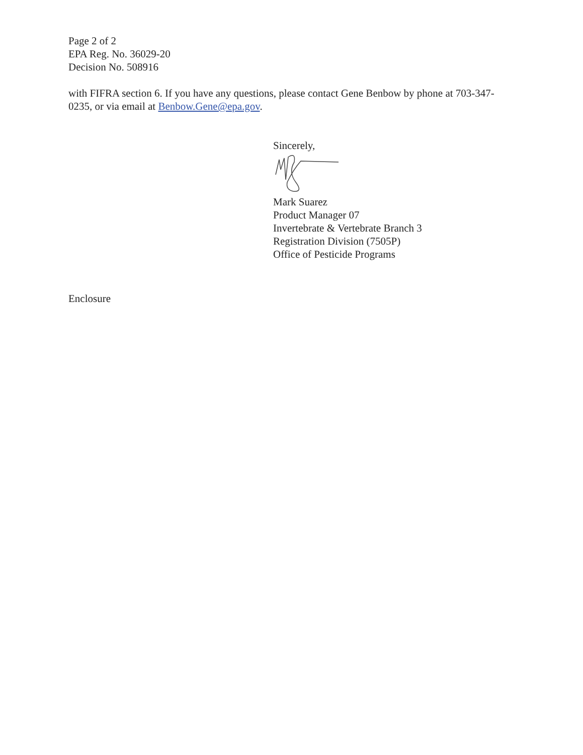Page 2 of 2
EPA Reg. No. 36029-20
Decision No. 508916
with FIFRA section 6. If you have any questions, please contact Gene Benbow by phone at 703-347-0235, or via email at Benbow.Gene@epa.gov.
Sincerely,
Mark Suarez
Product Manager 07
Invertebrate & Vertebrate Branch 3
Registration Division (7505P)
Office of Pesticide Programs
Enclosure